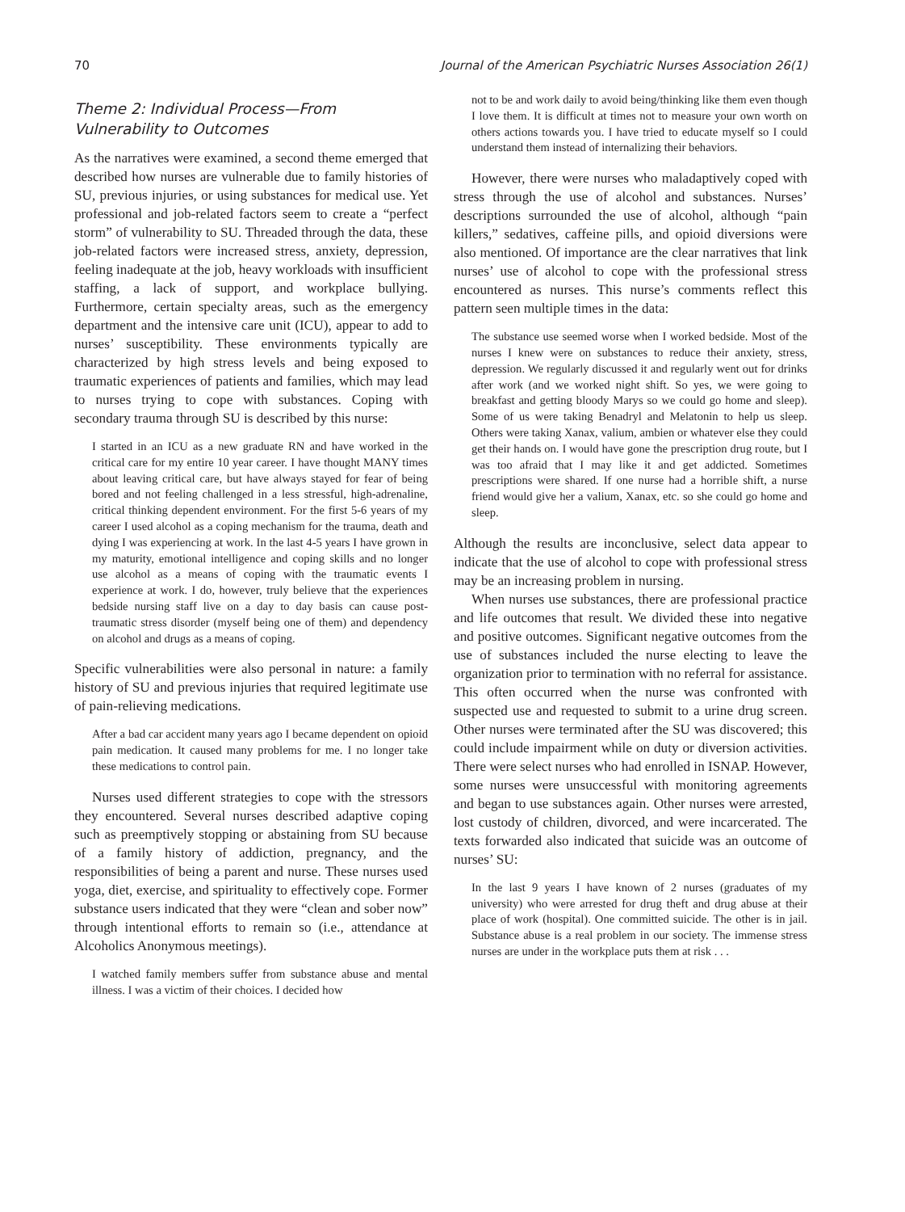70 Journal of the American Psychiatric Nurses Association 26(1)
Theme 2: Individual Process—From Vulnerability to Outcomes
As the narratives were examined, a second theme emerged that described how nurses are vulnerable due to family histories of SU, previous injuries, or using substances for medical use. Yet professional and job-related factors seem to create a “perfect storm” of vulnerability to SU. Threaded through the data, these job-related factors were increased stress, anxiety, depression, feeling inadequate at the job, heavy workloads with insufficient staffing, a lack of support, and workplace bullying. Furthermore, certain specialty areas, such as the emergency department and the intensive care unit (ICU), appear to add to nurses’ susceptibility. These environments typically are characterized by high stress levels and being exposed to traumatic experiences of patients and families, which may lead to nurses trying to cope with substances. Coping with secondary trauma through SU is described by this nurse:
I started in an ICU as a new graduate RN and have worked in the critical care for my entire 10 year career. I have thought MANY times about leaving critical care, but have always stayed for fear of being bored and not feeling challenged in a less stressful, high-adrenaline, critical thinking dependent environment. For the first 5-6 years of my career I used alcohol as a coping mechanism for the trauma, death and dying I was experiencing at work. In the last 4-5 years I have grown in my maturity, emotional intelligence and coping skills and no longer use alcohol as a means of coping with the traumatic events I experience at work. I do, however, truly believe that the experiences bedside nursing staff live on a day to day basis can cause post-traumatic stress disorder (myself being one of them) and dependency on alcohol and drugs as a means of coping.
Specific vulnerabilities were also personal in nature: a family history of SU and previous injuries that required legitimate use of pain-relieving medications.
After a bad car accident many years ago I became dependent on opioid pain medication. It caused many problems for me. I no longer take these medications to control pain.
Nurses used different strategies to cope with the stressors they encountered. Several nurses described adaptive coping such as preemptively stopping or abstaining from SU because of a family history of addiction, pregnancy, and the responsibilities of being a parent and nurse. These nurses used yoga, diet, exercise, and spirituality to effectively cope. Former substance users indicated that they were “clean and sober now” through intentional efforts to remain so (i.e., attendance at Alcoholics Anonymous meetings).
I watched family members suffer from substance abuse and mental illness. I was a victim of their choices. I decided how
not to be and work daily to avoid being/thinking like them even though I love them. It is difficult at times not to measure your own worth on others actions towards you. I have tried to educate myself so I could understand them instead of internalizing their behaviors.
However, there were nurses who maladaptively coped with stress through the use of alcohol and substances. Nurses’ descriptions surrounded the use of alcohol, although “pain killers,” sedatives, caffeine pills, and opioid diversions were also mentioned. Of importance are the clear narratives that link nurses’ use of alcohol to cope with the professional stress encountered as nurses. This nurse’s comments reflect this pattern seen multiple times in the data:
The substance use seemed worse when I worked bedside. Most of the nurses I knew were on substances to reduce their anxiety, stress, depression. We regularly discussed it and regularly went out for drinks after work (and we worked night shift. So yes, we were going to breakfast and getting bloody Marys so we could go home and sleep). Some of us were taking Benadryl and Melatonin to help us sleep. Others were taking Xanax, valium, ambien or whatever else they could get their hands on. I would have gone the prescription drug route, but I was too afraid that I may like it and get addicted. Sometimes prescriptions were shared. If one nurse had a horrible shift, a nurse friend would give her a valium, Xanax, etc. so she could go home and sleep.
Although the results are inconclusive, select data appear to indicate that the use of alcohol to cope with professional stress may be an increasing problem in nursing.
When nurses use substances, there are professional practice and life outcomes that result. We divided these into negative and positive outcomes. Significant negative outcomes from the use of substances included the nurse electing to leave the organization prior to termination with no referral for assistance. This often occurred when the nurse was confronted with suspected use and requested to submit to a urine drug screen. Other nurses were terminated after the SU was discovered; this could include impairment while on duty or diversion activities. There were select nurses who had enrolled in ISNAP. However, some nurses were unsuccessful with monitoring agreements and began to use substances again. Other nurses were arrested, lost custody of children, divorced, and were incarcerated. The texts forwarded also indicated that suicide was an outcome of nurses’ SU:
In the last 9 years I have known of 2 nurses (graduates of my university) who were arrested for drug theft and drug abuse at their place of work (hospital). One committed suicide. The other is in jail. Substance abuse is a real problem in our society. The immense stress nurses are under in the workplace puts them at risk . . .